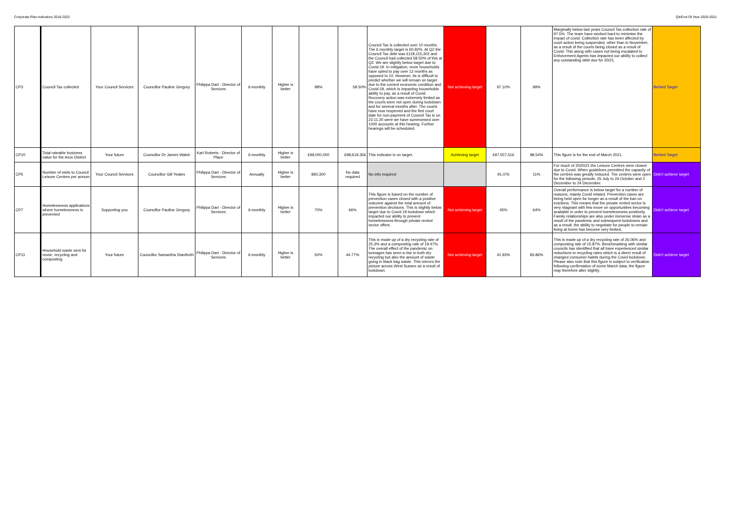Corporate Plan indicators 2018-2022 Q4/End Of Year 2020-2021
| CP3 | Council Tax collected | Your Council Services | Councillor Pauline Gregory | Philippa Dart - Director of Services | 6-monthly | Higher is better | 98% | 58.50% | Council Tax is collected over 10 months. The 6 monthly target is 60.82%. At Q2 the Council Tax debt was £118,115,302 and the Council had collected 58.50% of this at Q2. We are slightly below target due to Covid-19. In mitigation, more households have opted to pay over 12 months as opposed to 10. However, its is difficult to predict whether we will remain on target due to the current economic condition and Covid-19, which is impacting households ability to pay, as a result of Covid. Recovery action was extremely limited as the courts were not open during lockdown and for several months after. The courts have now reopened and the first court date for non-payment of Council Tax is on 23.11.20 were we have summonsed over 1000 accounts at this hearing. Further hearings will be scheduled. | Not achieving target | 97.10% | 99% | Marginally below last years Council Tax collection rate of 97.5%. The team have worked hard to minimise the impact of covid. Collection rate has been affected by court action being suspended, other than in November, as a result of the courts being closed as a result of Covid. This along with cases not being escalated to Enforcement Agents has impacted our ability to collect any outstanding debt due for 20/21. | Behind Target |
| CP10 | Total rateable business value for the Arun District | Your future | Councillor Dr James Walsh | Karl Roberts - Director of Place | 6-monthly | Higher is better | £99,000,000 | £98,619,356 | This indicator is on target. | Achieving target | £97,557,516 | 98.54% | This figure is for the end of March 2021. | Behind Target |
| CP5 | Number of visits to Council Leisure Centres per annum | Your Council Services | Councillor Gill Yeates | Philippa Dart - Director of Services | Annually | Higher is better | 860,300 | No data required | No info required | | 91,076 | 11% | For much of 2020/21 the Leisure Centres were closed due to Covid. When guidelines permitted the capacity of the centres was greatly reduced. The centres were open for the following periods: 25 July to 24 October and 2 December to 24 December. | Didn't achieve target |
| CP7 | Homelessness applications where homelessness is prevented | Supporting you | Councillor Pauline Gregory | Philippa Dart - Director of Services | 6-monthly | Higher is better | 70% | 66% | This figure is based on the number of prevention cases closed with a positive outcome against the total amount of prevention decisions. This is slightly below target due to Covid 19 lockdown which impacted our ability to prevent homelessness through private rented sector offers. | Not achieving target | 45% | 64% | Overall performance is below target for a number of reasons, mainly Covid related. Prevention cases are being held open for longer as a result of the ban on evictions. This means that the private rented sector is very stagnant with few move on opportunities becoming available in order to prevent homelessness positively. Family relationships are also under immense strain as a result of the pandemic and subsequent lockdowns and as a result, the ability to negotiate for people to remain living at home has become very limited. | Didn't achieve target |
| CP11 | Household waste sent for reuse, recycling and composting | Your future | Councillor Samantha Staniforth | Philippa Dart - Director of Services | 6-monthly | Higher is better | 50% | 44.77% | This is made up of a dry recycling rate of 25.3% and a composting rate of 19.47%. The overall effect of the pandemic on tonnages has seen a rise in both dry recycling but also the amount of waste going in black bag waste. This mirrors the picture across West Sussex as a result of lockdown. | Not achieving target | 41.93% | 83.86% | This is made up of a dry recycling rate of 26.06% and composting rate of 15.87%. Benchmarking with similar councils has identified that all have experienced similar reductions in recycling rates which is a direct result of changed consumer habits during the Covid lockdown. Please also note that this figure is subject to verification following confirmation of some March data; the figure may therefore alter slightly. | Didn't achieve target |